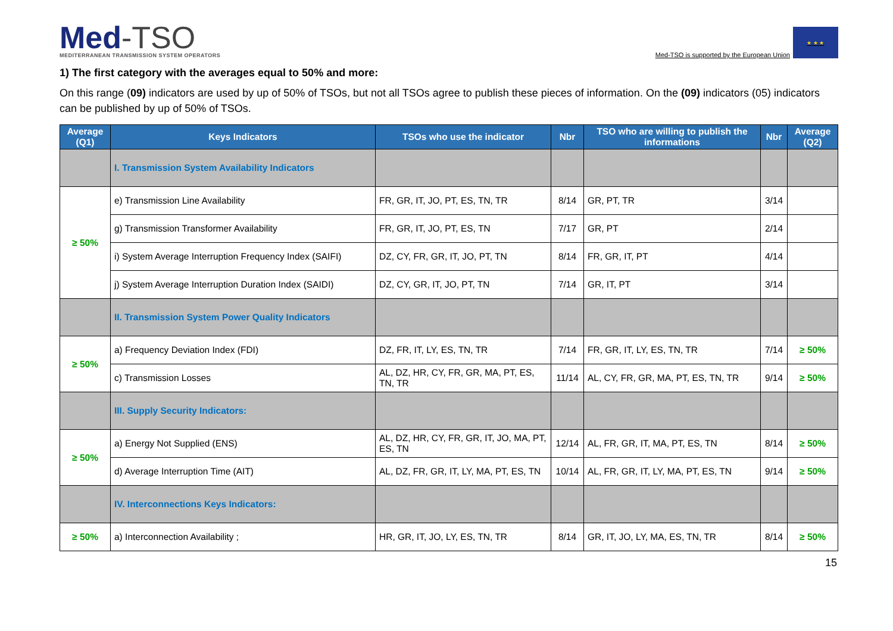Med-TSO
MEDITERRANEAN TRANSMISSION SYSTEM OPERATORS
Med-TSO is supported by the European Union
★ ★ ★
1) The first category with the averages equal to 50% and more:
On this range (09) indicators are used by up of 50% of TSOs, but not all TSOs agree to publish these pieces of information. On the (09) indicators (05) indicators can be published by up of 50% of TSOs.
| Average (Q1) | Keys Indicators | TSOs who use the indicator | Nbr | TSO who are willing to publish the informations | Nbr | Average (Q2) |
| --- | --- | --- | --- | --- | --- | --- |
| | I. Transmission System Availability Indicators | | | | | |
| ≥ 50% | e) Transmission Line Availability | FR, GR, IT, JO, PT, ES, TN, TR | 8/14 | GR, PT, TR | 3/14 | |
| | g) Transmission Transformer Availability | FR, GR, IT, JO, PT, ES, TN | 7/17 | GR, PT | 2/14 | |
| | i) System Average Interruption Frequency Index (SAIFI) | DZ, CY, FR, GR, IT, JO, PT, TN | 8/14 | FR, GR, IT, PT | 4/14 | |
| | j) System Average Interruption Duration Index (SAIDI) | DZ, CY, GR, IT, JO, PT, TN | 7/14 | GR, IT, PT | 3/14 | |
| | II. Transmission System Power Quality Indicators | | | | | |
| ≥ 50% | a) Frequency Deviation Index (FDI) | DZ, FR, IT, LY, ES, TN, TR | 7/14 | FR, GR, IT, LY, ES, TN, TR | 7/14 | ≥ 50% |
| | c) Transmission Losses | AL, DZ, HR, CY, FR, GR, MA, PT, ES, TN, TR | 11/14 | AL, CY, FR, GR, MA, PT, ES, TN, TR | 9/14 | ≥ 50% |
| | III. Supply Security Indicators: | | | | | |
| ≥ 50% | a) Energy Not Supplied (ENS) | AL, DZ, HR, CY, FR, GR, IT, JO, MA, PT, ES, TN | 12/14 | AL, FR, GR, IT, MA, PT, ES, TN | 8/14 | ≥ 50% |
| | d) Average Interruption Time (AIT) | AL, DZ, FR, GR, IT, LY, MA, PT, ES, TN | 10/14 | AL, FR, GR, IT, LY, MA, PT, ES, TN | 9/14 | ≥ 50% |
| | IV. Interconnections Keys Indicators: | | | | | |
| ≥ 50% | a) Interconnection Availability ; | HR, GR, IT, JO, LY, ES, TN, TR | 8/14 | GR, IT, JO, LY, MA, ES, TN, TR | 8/14 | ≥ 50% |
15